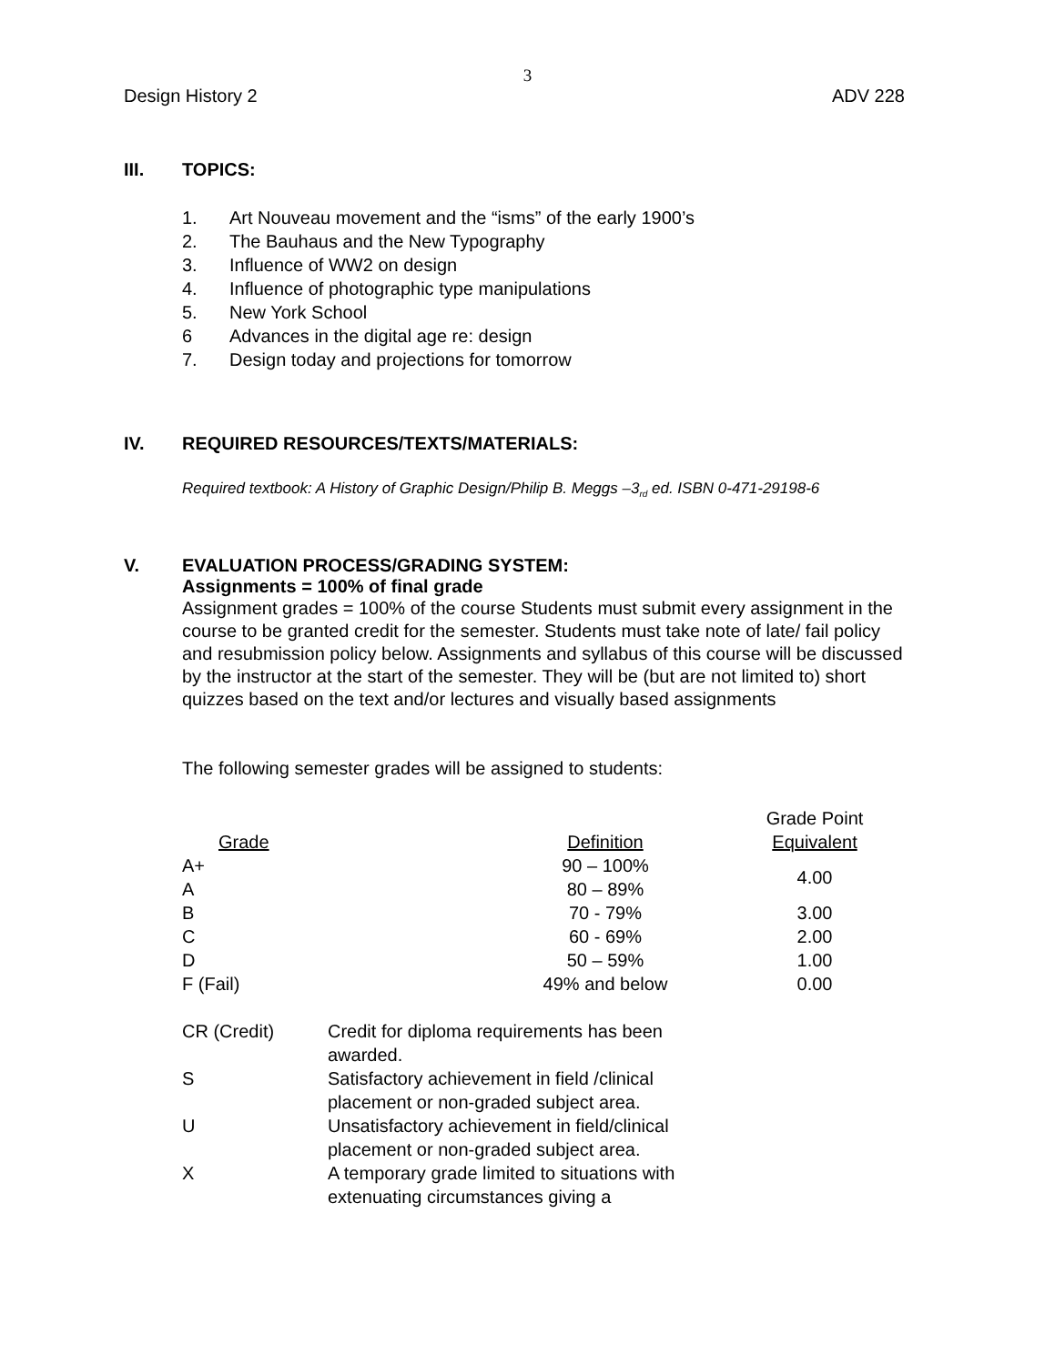3
Design History 2 ADV 228
III. TOPICS:
1. Art Nouveau movement and the “isms” of the early 1900’s
2. The Bauhaus and the New Typography
3. Influence of WW2 on design
4. Influence of photographic type manipulations
5. New York School
6 Advances in the digital age re: design
7. Design today and projections for tomorrow
IV. REQUIRED RESOURCES/TEXTS/MATERIALS:
Required textbook: A History of Graphic Design/Philip B. Meggs –3<sub>rd</sub> ed. ISBN 0-471-29198-6
V. EVALUATION PROCESS/GRADING SYSTEM:
Assignments = 100% of final grade
Assignment grades = 100% of the course Students must submit every assignment in the course to be granted credit for the semester. Students must take note of late/ fail policy and resubmission policy below. Assignments and syllabus of this course will be discussed by the instructor at the start of the semester. They will be (but are not limited to) short quizzes based on the text and/or lectures and visually based assignments
The following semester grades will be assigned to students:
| Grade | Definition | Grade Point Equivalent |
| A+ | 90 – 100% | 4.00 |
| A | 80 – 89% | |
| B | 70 - 79% | 3.00 |
| C | 60 - 69% | 2.00 |
| D | 50 – 59% | 1.00 |
| F (Fail) | 49% and below | 0.00 |
| CR (Credit) | Credit for diploma requirements has been awarded. |
| S | Satisfactory achievement in field /clinical placement or non-graded subject area. |
| U | Unsatisfactory achievement in field/clinical placement or non-graded subject area. |
| X | A temporary grade limited to situations with extenuating circumstances giving a |